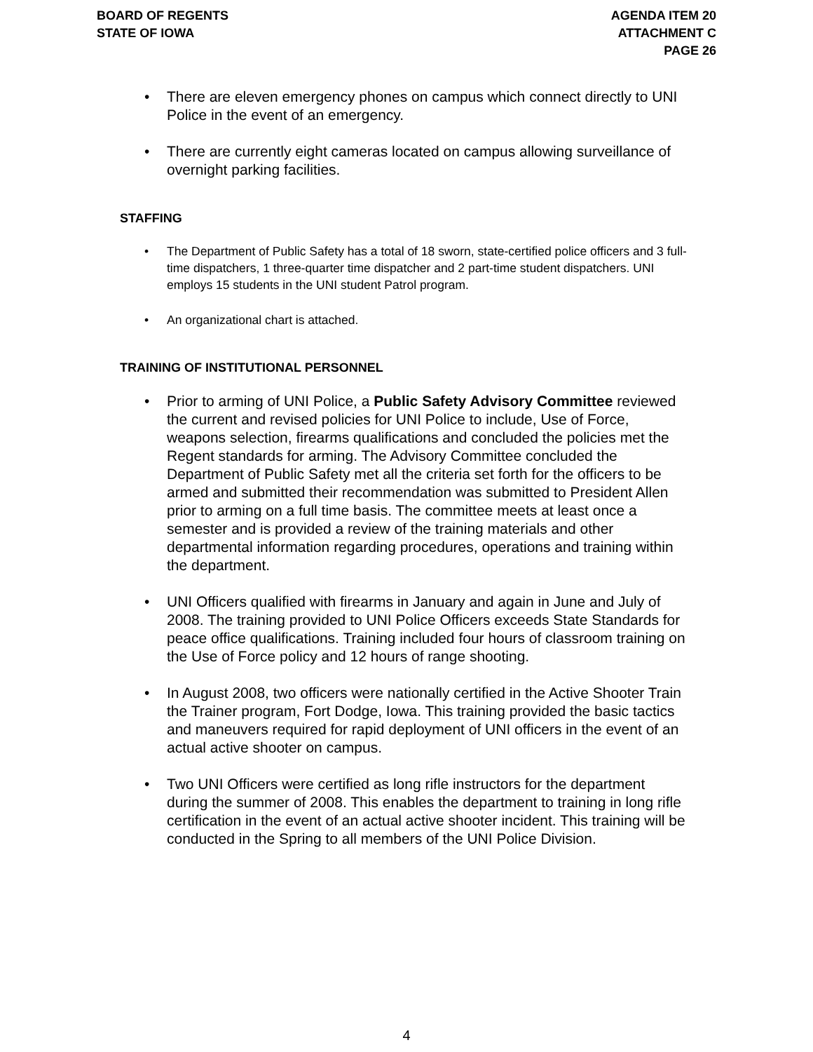BOARD OF REGENTS
STATE OF IOWA
AGENDA ITEM 20
ATTACHMENT C
PAGE 26
There are eleven emergency phones on campus which connect directly to UNI Police in the event of an emergency.
There are currently eight cameras located on campus allowing surveillance of overnight parking facilities.
STAFFING
The Department of Public Safety has a total of 18 sworn, state-certified police officers and 3 full-time dispatchers, 1 three-quarter time dispatcher and 2 part-time student dispatchers. UNI employs 15 students in the UNI student Patrol program.
An organizational chart is attached.
TRAINING OF INSTITUTIONAL PERSONNEL
Prior to arming of UNI Police, a Public Safety Advisory Committee reviewed the current and revised policies for UNI Police to include, Use of Force, weapons selection, firearms qualifications and concluded the policies met the Regent standards for arming. The Advisory Committee concluded the Department of Public Safety met all the criteria set forth for the officers to be armed and submitted their recommendation was submitted to President Allen prior to arming on a full time basis. The committee meets at least once a semester and is provided a review of the training materials and other departmental information regarding procedures, operations and training within the department.
UNI Officers qualified with firearms in January and again in June and July of 2008. The training provided to UNI Police Officers exceeds State Standards for peace office qualifications. Training included four hours of classroom training on the Use of Force policy and 12 hours of range shooting.
In August 2008, two officers were nationally certified in the Active Shooter Train the Trainer program, Fort Dodge, Iowa. This training provided the basic tactics and maneuvers required for rapid deployment of UNI officers in the event of an actual active shooter on campus.
Two UNI Officers were certified as long rifle instructors for the department during the summer of 2008. This enables the department to training in long rifle certification in the event of an actual active shooter incident. This training will be conducted in the Spring to all members of the UNI Police Division.
4